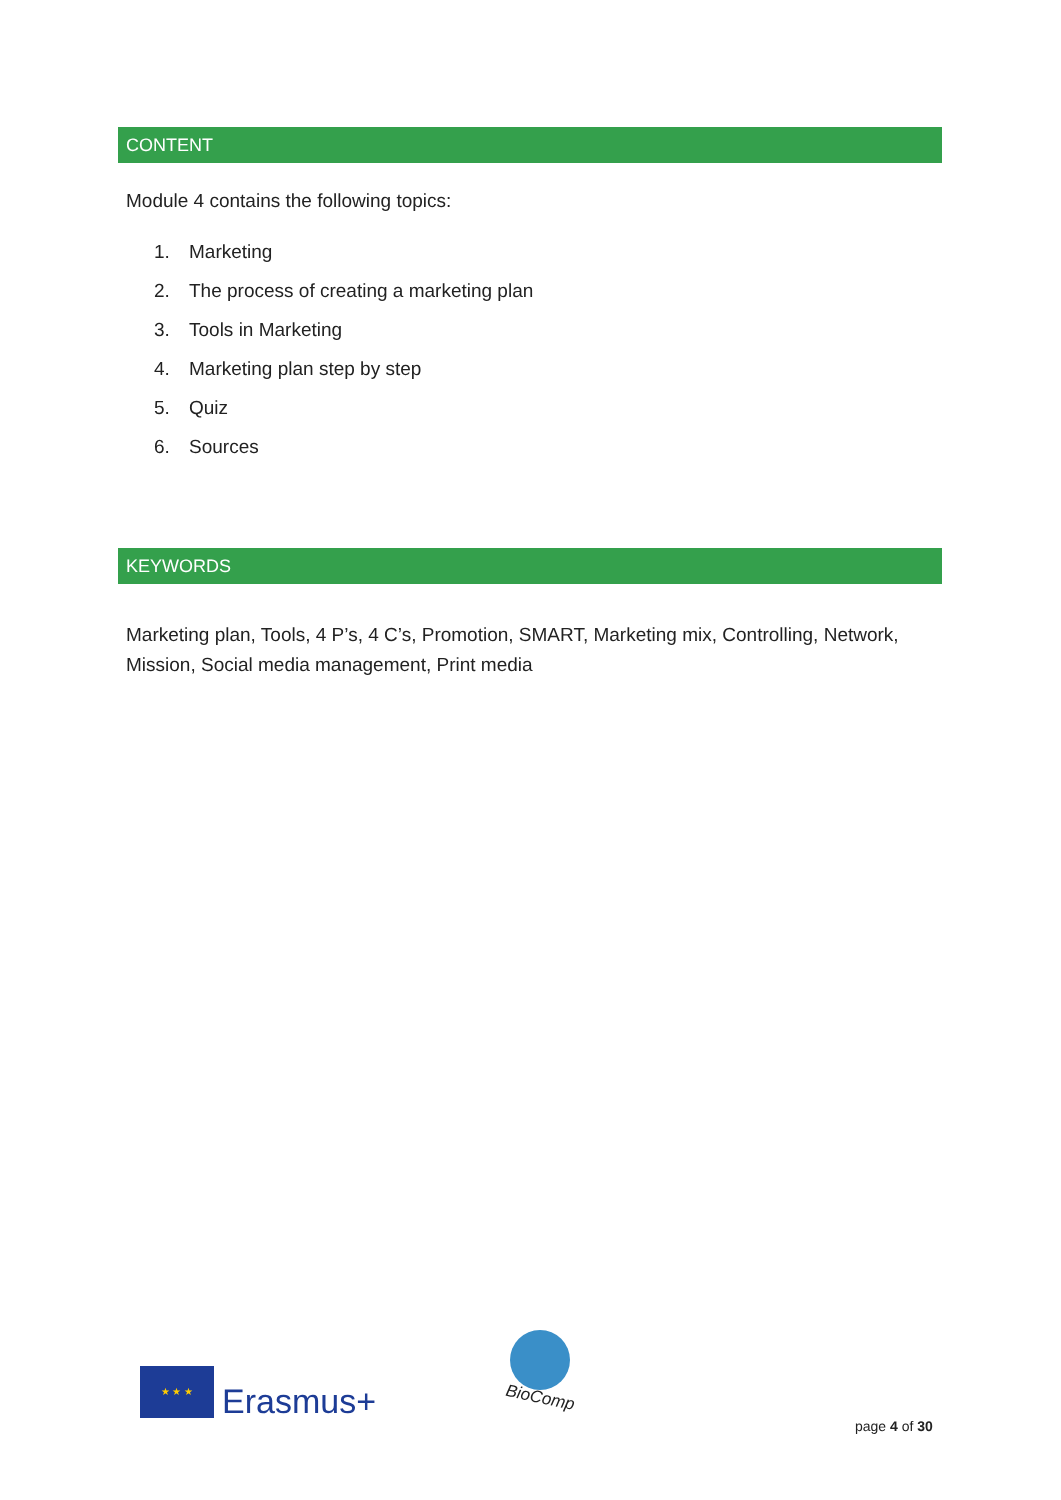CONTENT
Module 4 contains the following topics:
1. Marketing
2. The process of creating a marketing plan
3. Tools in Marketing
4. Marketing plan step by step
5. Quiz
6. Sources
KEYWORDS
Marketing plan, Tools, 4 P’s, 4 C’s, Promotion, SMART, Marketing mix, Controlling, Network, Mission, Social media management, Print media
★ ★ ★
Erasmus+
BioComp
page 4 of 30